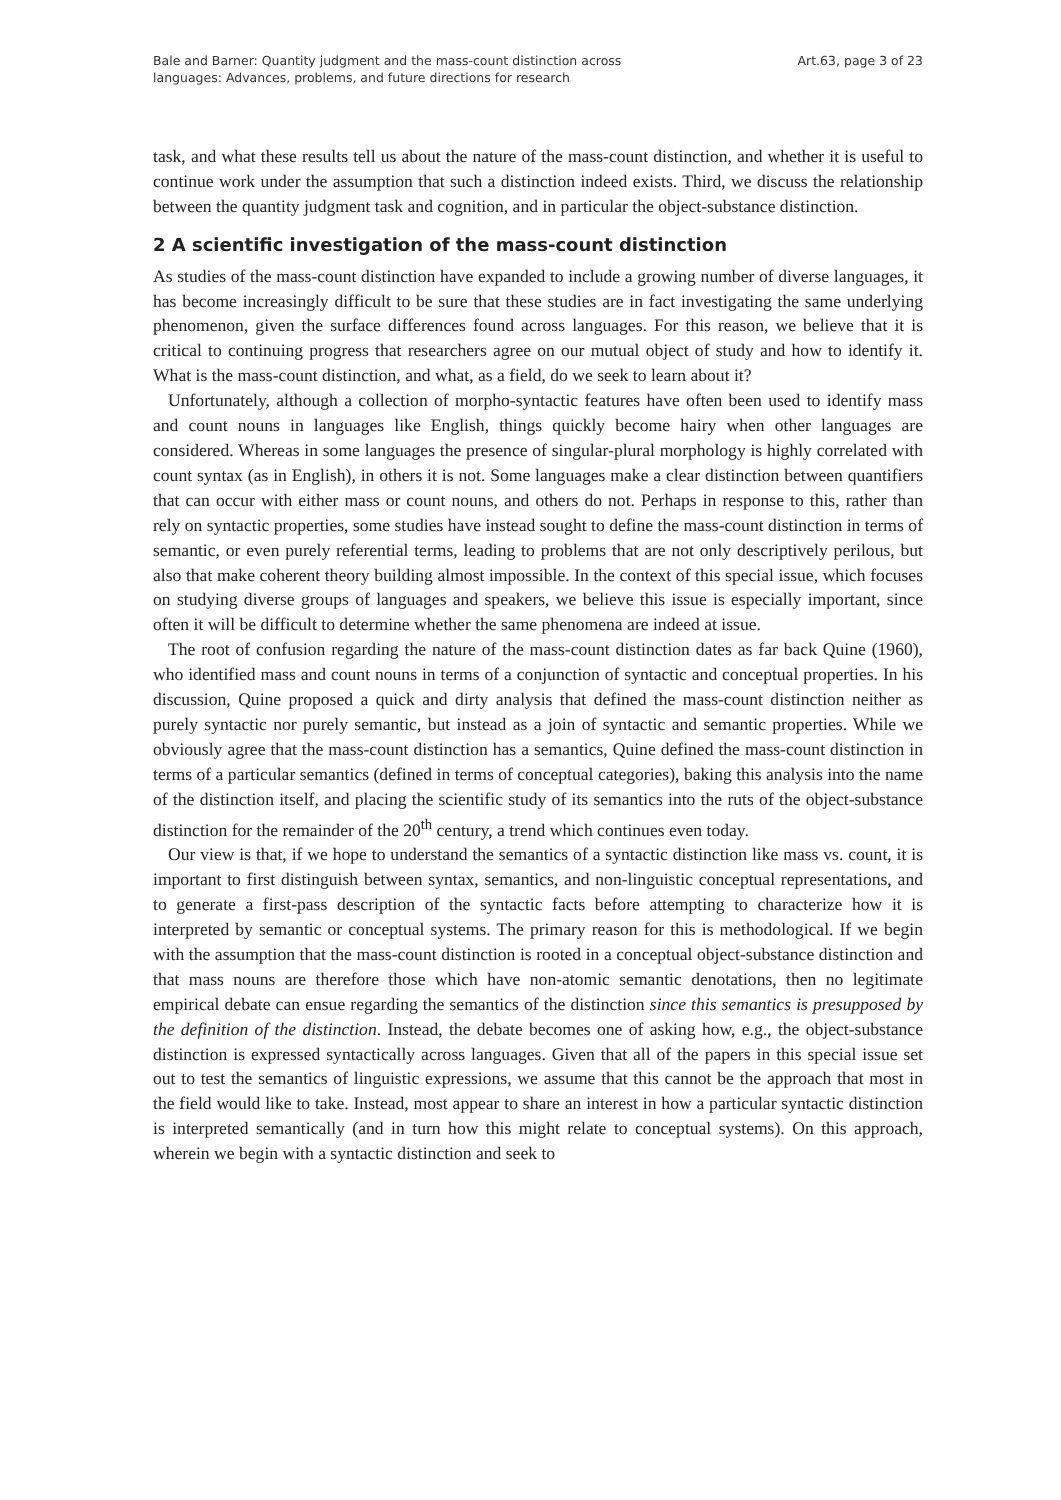Bale and Barner: Quantity judgment and the mass-count distinction across
languages: Advances, problems, and future directions for research
Art.63, page 3 of 23
task, and what these results tell us about the nature of the mass-count distinction, and whether it is useful to continue work under the assumption that such a distinction indeed exists. Third, we discuss the relationship between the quantity judgment task and cognition, and in particular the object-substance distinction.
2 A scientific investigation of the mass-count distinction
As studies of the mass-count distinction have expanded to include a growing number of diverse languages, it has become increasingly difficult to be sure that these studies are in fact investigating the same underlying phenomenon, given the surface differences found across languages. For this reason, we believe that it is critical to continuing progress that researchers agree on our mutual object of study and how to identify it. What is the mass-count distinction, and what, as a field, do we seek to learn about it?
Unfortunately, although a collection of morpho-syntactic features have often been used to identify mass and count nouns in languages like English, things quickly become hairy when other languages are considered. Whereas in some languages the presence of singular-plural morphology is highly correlated with count syntax (as in English), in others it is not. Some languages make a clear distinction between quantifiers that can occur with either mass or count nouns, and others do not. Perhaps in response to this, rather than rely on syntactic properties, some studies have instead sought to define the mass-count distinction in terms of semantic, or even purely referential terms, leading to problems that are not only descriptively perilous, but also that make coherent theory building almost impossible. In the context of this special issue, which focuses on studying diverse groups of languages and speakers, we believe this issue is especially important, since often it will be difficult to determine whether the same phenomena are indeed at issue.
The root of confusion regarding the nature of the mass-count distinction dates as far back Quine (1960), who identified mass and count nouns in terms of a conjunction of syntactic and conceptual properties. In his discussion, Quine proposed a quick and dirty analysis that defined the mass-count distinction neither as purely syntactic nor purely semantic, but instead as a join of syntactic and semantic properties. While we obviously agree that the mass-count distinction has a semantics, Quine defined the mass-count distinction in terms of a particular semantics (defined in terms of conceptual categories), baking this analysis into the name of the distinction itself, and placing the scientific study of its semantics into the ruts of the object-substance distinction for the remainder of the 20<sup>th</sup> century, a trend which continues even today.
Our view is that, if we hope to understand the semantics of a syntactic distinction like mass vs. count, it is important to first distinguish between syntax, semantics, and non-linguistic conceptual representations, and to generate a first-pass description of the syntactic facts before attempting to characterize how it is interpreted by semantic or conceptual systems. The primary reason for this is methodological. If we begin with the assumption that the mass-count distinction is rooted in a conceptual object-substance distinction and that mass nouns are therefore those which have non-atomic semantic denotations, then no legitimate empirical debate can ensue regarding the semantics of the distinction since this semantics is presupposed by the definition of the distinction. Instead, the debate becomes one of asking how, e.g., the object-substance distinction is expressed syntactically across languages. Given that all of the papers in this special issue set out to test the semantics of linguistic expressions, we assume that this cannot be the approach that most in the field would like to take. Instead, most appear to share an interest in how a particular syntactic distinction is interpreted semantically (and in turn how this might relate to conceptual systems). On this approach, wherein we begin with a syntactic distinction and seek to